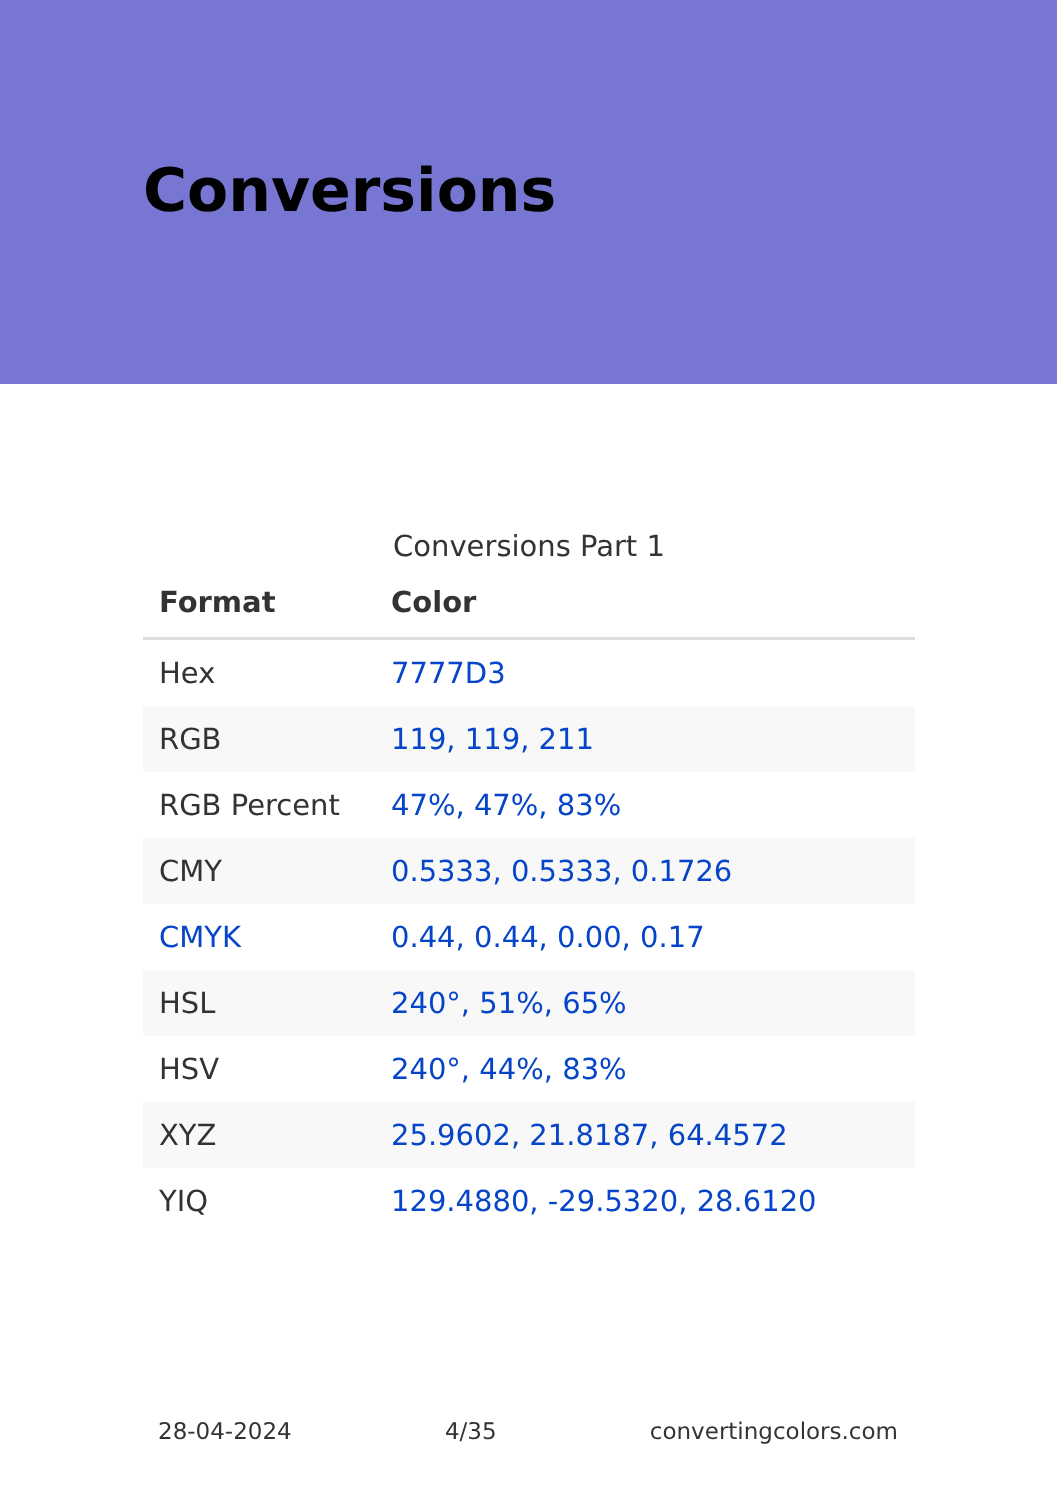Conversions
Conversions Part 1
| Format | Color |
| --- | --- |
| Hex | 7777D3 |
| RGB | 119, 119, 211 |
| RGB Percent | 47%, 47%, 83% |
| CMY | 0.5333, 0.5333, 0.1726 |
| CMYK | 0.44, 0.44, 0.00, 0.17 |
| HSL | 240°, 51%, 65% |
| HSV | 240°, 44%, 83% |
| XYZ | 25.9602, 21.8187, 64.4572 |
| YIQ | 129.4880, -29.5320, 28.6120 |
28-04-2024 4/35 convertingcolors.com